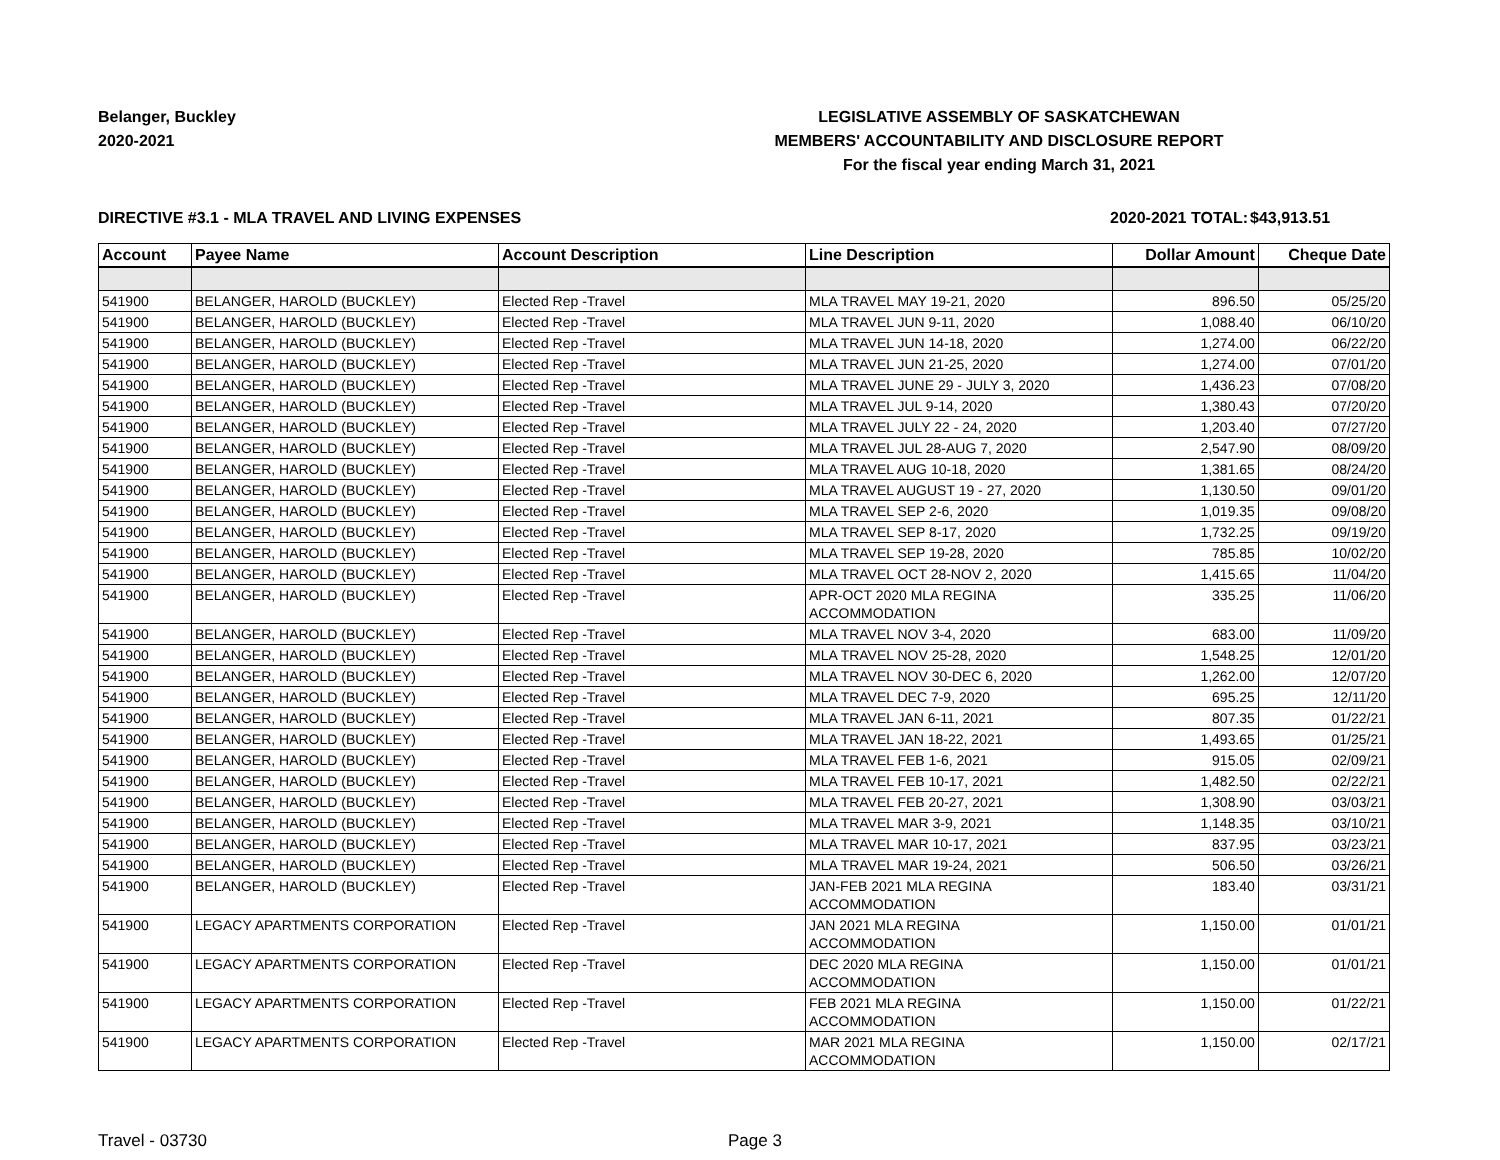Belanger, Buckley
2020-2021
LEGISLATIVE ASSEMBLY OF SASKATCHEWAN
MEMBERS' ACCOUNTABILITY AND DISCLOSURE REPORT
For the fiscal year ending March 31, 2021
DIRECTIVE #3.1 - MLA TRAVEL AND LIVING EXPENSES
2020-2021 TOTAL:
$43,913.51
| Account | Payee Name | Account Description | Line Description | Dollar Amount | Cheque Date |
| --- | --- | --- | --- | --- | --- |
| 541900 | BELANGER, HAROLD (BUCKLEY) | Elected Rep -Travel | MLA TRAVEL MAY 19-21, 2020 | 896.50 | 05/25/20 |
| 541900 | BELANGER, HAROLD (BUCKLEY) | Elected Rep -Travel | MLA TRAVEL JUN 9-11, 2020 | 1,088.40 | 06/10/20 |
| 541900 | BELANGER, HAROLD (BUCKLEY) | Elected Rep -Travel | MLA TRAVEL JUN 14-18, 2020 | 1,274.00 | 06/22/20 |
| 541900 | BELANGER, HAROLD (BUCKLEY) | Elected Rep -Travel | MLA TRAVEL JUN 21-25, 2020 | 1,274.00 | 07/01/20 |
| 541900 | BELANGER, HAROLD (BUCKLEY) | Elected Rep -Travel | MLA TRAVEL JUNE 29 - JULY 3, 2020 | 1,436.23 | 07/08/20 |
| 541900 | BELANGER, HAROLD (BUCKLEY) | Elected Rep -Travel | MLA TRAVEL JUL 9-14, 2020 | 1,380.43 | 07/20/20 |
| 541900 | BELANGER, HAROLD (BUCKLEY) | Elected Rep -Travel | MLA TRAVEL JULY 22 - 24, 2020 | 1,203.40 | 07/27/20 |
| 541900 | BELANGER, HAROLD (BUCKLEY) | Elected Rep -Travel | MLA TRAVEL JUL 28-AUG 7, 2020 | 2,547.90 | 08/09/20 |
| 541900 | BELANGER, HAROLD (BUCKLEY) | Elected Rep -Travel | MLA TRAVEL AUG 10-18, 2020 | 1,381.65 | 08/24/20 |
| 541900 | BELANGER, HAROLD (BUCKLEY) | Elected Rep -Travel | MLA TRAVEL AUGUST 19 - 27, 2020 | 1,130.50 | 09/01/20 |
| 541900 | BELANGER, HAROLD (BUCKLEY) | Elected Rep -Travel | MLA TRAVEL SEP 2-6, 2020 | 1,019.35 | 09/08/20 |
| 541900 | BELANGER, HAROLD (BUCKLEY) | Elected Rep -Travel | MLA TRAVEL SEP 8-17, 2020 | 1,732.25 | 09/19/20 |
| 541900 | BELANGER, HAROLD (BUCKLEY) | Elected Rep -Travel | MLA TRAVEL SEP 19-28, 2020 | 785.85 | 10/02/20 |
| 541900 | BELANGER, HAROLD (BUCKLEY) | Elected Rep -Travel | MLA TRAVEL OCT 28-NOV 2, 2020 | 1,415.65 | 11/04/20 |
| 541900 | BELANGER, HAROLD (BUCKLEY) | Elected Rep -Travel | APR-OCT 2020 MLA REGINA ACCOMMODATION | 335.25 | 11/06/20 |
| 541900 | BELANGER, HAROLD (BUCKLEY) | Elected Rep -Travel | MLA TRAVEL NOV 3-4, 2020 | 683.00 | 11/09/20 |
| 541900 | BELANGER, HAROLD (BUCKLEY) | Elected Rep -Travel | MLA TRAVEL NOV 25-28, 2020 | 1,548.25 | 12/01/20 |
| 541900 | BELANGER, HAROLD (BUCKLEY) | Elected Rep -Travel | MLA TRAVEL NOV 30-DEC 6, 2020 | 1,262.00 | 12/07/20 |
| 541900 | BELANGER, HAROLD (BUCKLEY) | Elected Rep -Travel | MLA TRAVEL DEC 7-9, 2020 | 695.25 | 12/11/20 |
| 541900 | BELANGER, HAROLD (BUCKLEY) | Elected Rep -Travel | MLA TRAVEL JAN 6-11, 2021 | 807.35 | 01/22/21 |
| 541900 | BELANGER, HAROLD (BUCKLEY) | Elected Rep -Travel | MLA TRAVEL JAN 18-22, 2021 | 1,493.65 | 01/25/21 |
| 541900 | BELANGER, HAROLD (BUCKLEY) | Elected Rep -Travel | MLA TRAVEL FEB 1-6, 2021 | 915.05 | 02/09/21 |
| 541900 | BELANGER, HAROLD (BUCKLEY) | Elected Rep -Travel | MLA TRAVEL FEB 10-17, 2021 | 1,482.50 | 02/22/21 |
| 541900 | BELANGER, HAROLD (BUCKLEY) | Elected Rep -Travel | MLA TRAVEL FEB 20-27, 2021 | 1,308.90 | 03/03/21 |
| 541900 | BELANGER, HAROLD (BUCKLEY) | Elected Rep -Travel | MLA TRAVEL MAR 3-9, 2021 | 1,148.35 | 03/10/21 |
| 541900 | BELANGER, HAROLD (BUCKLEY) | Elected Rep -Travel | MLA TRAVEL MAR 10-17, 2021 | 837.95 | 03/23/21 |
| 541900 | BELANGER, HAROLD (BUCKLEY) | Elected Rep -Travel | MLA TRAVEL MAR 19-24, 2021 | 506.50 | 03/26/21 |
| 541900 | BELANGER, HAROLD (BUCKLEY) | Elected Rep -Travel | JAN-FEB 2021 MLA REGINA ACCOMMODATION | 183.40 | 03/31/21 |
| 541900 | LEGACY APARTMENTS CORPORATION | Elected Rep -Travel | JAN 2021 MLA REGINA ACCOMMODATION | 1,150.00 | 01/01/21 |
| 541900 | LEGACY APARTMENTS CORPORATION | Elected Rep -Travel | DEC 2020 MLA REGINA ACCOMMODATION | 1,150.00 | 01/01/21 |
| 541900 | LEGACY APARTMENTS CORPORATION | Elected Rep -Travel | FEB 2021 MLA REGINA ACCOMMODATION | 1,150.00 | 01/22/21 |
| 541900 | LEGACY APARTMENTS CORPORATION | Elected Rep -Travel | MAR 2021 MLA REGINA ACCOMMODATION | 1,150.00 | 02/17/21 |
Travel - 03730 Page 3